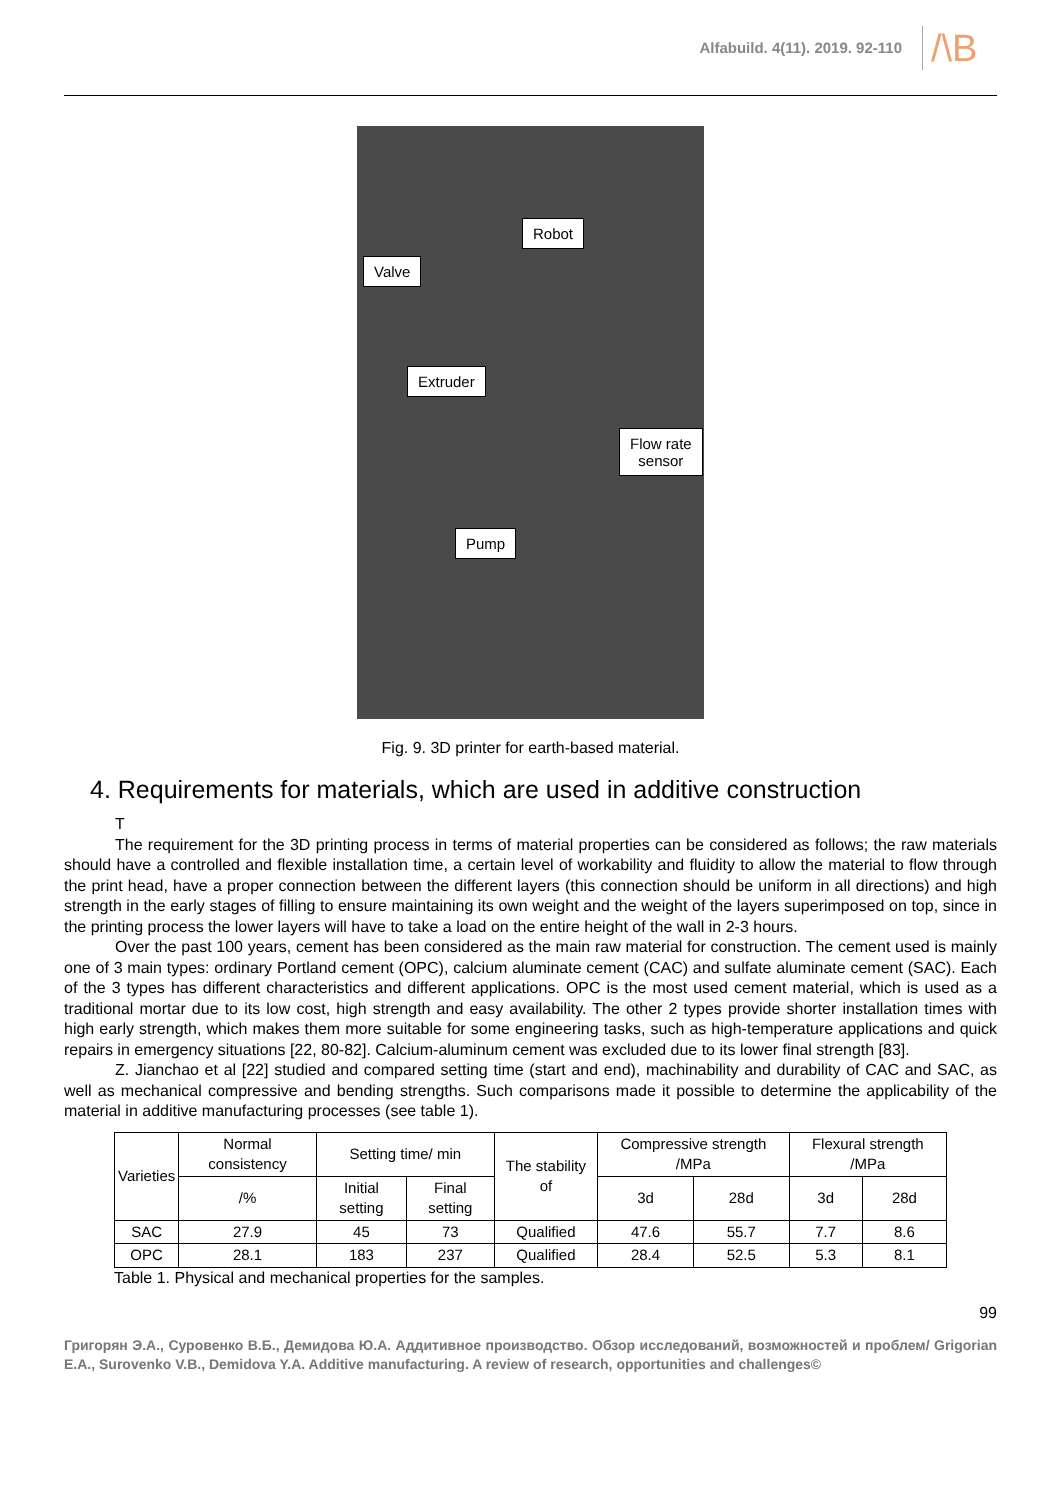Alfabuild. 4(11). 2019. 92-110
/\B
Robot
Valve
Extruder
Flow rate
sensor
Pump
Fig. 9. 3D printer for earth-based material.
4. Requirements for materials, which are used in additive construction
T
The requirement for the 3D printing process in terms of material properties can be considered as follows; the raw materials should have a controlled and flexible installation time, a certain level of workability and fluidity to allow the material to flow through the print head, have a proper connection between the different layers (this connection should be uniform in all directions) and high strength in the early stages of filling to ensure maintaining its own weight and the weight of the layers superimposed on top, since in the printing process the lower layers will have to take a load on the entire height of the wall in 2-3 hours.
Over the past 100 years, cement has been considered as the main raw material for construction. The cement used is mainly one of 3 main types: ordinary Portland cement (OPC), calcium aluminate cement (CAC) and sulfate aluminate cement (SAC). Each of the 3 types has different characteristics and different applications. OPC is the most used cement material, which is used as a traditional mortar due to its low cost, high strength and easy availability. The other 2 types provide shorter installation times with high early strength, which makes them more suitable for some engineering tasks, such as high-temperature applications and quick repairs in emergency situations [22, 80-82]. Calcium-aluminum cement was excluded due to its lower final strength [83].
Z. Jianchao et al [22] studied and compared setting time (start and end), machinability and durability of CAC and SAC, as well as mechanical compressive and bending strengths. Such comparisons made it possible to determine the applicability of the material in additive manufacturing processes (see table 1).
| Varieties | Normal consistency | Setting time/ min | | The stability of | Compressive strength /MPa | | Flexural strength /MPa | |
| --- | --- | --- | --- | --- | --- | --- | --- | --- |
| | /% | Initial setting | Final setting | | 3d | 28d | 3d | 28d |
| SAC | 27.9 | 45 | 73 | Qualified | 47.6 | 55.7 | 7.7 | 8.6 |
| OPC | 28.1 | 183 | 237 | Qualified | 28.4 | 52.5 | 5.3 | 8.1 |
Table 1. Physical and mechanical properties for the samples.
99
Григорян Э.А., Суровенко В.Б., Демидова Ю.А. Аддитивное производство. Обзор исследований, возможностей и проблем/ Grigorian E.A., Surovenko V.B., Demidova Y.A. Additive manufacturing. A review of research, opportunities and challenges©